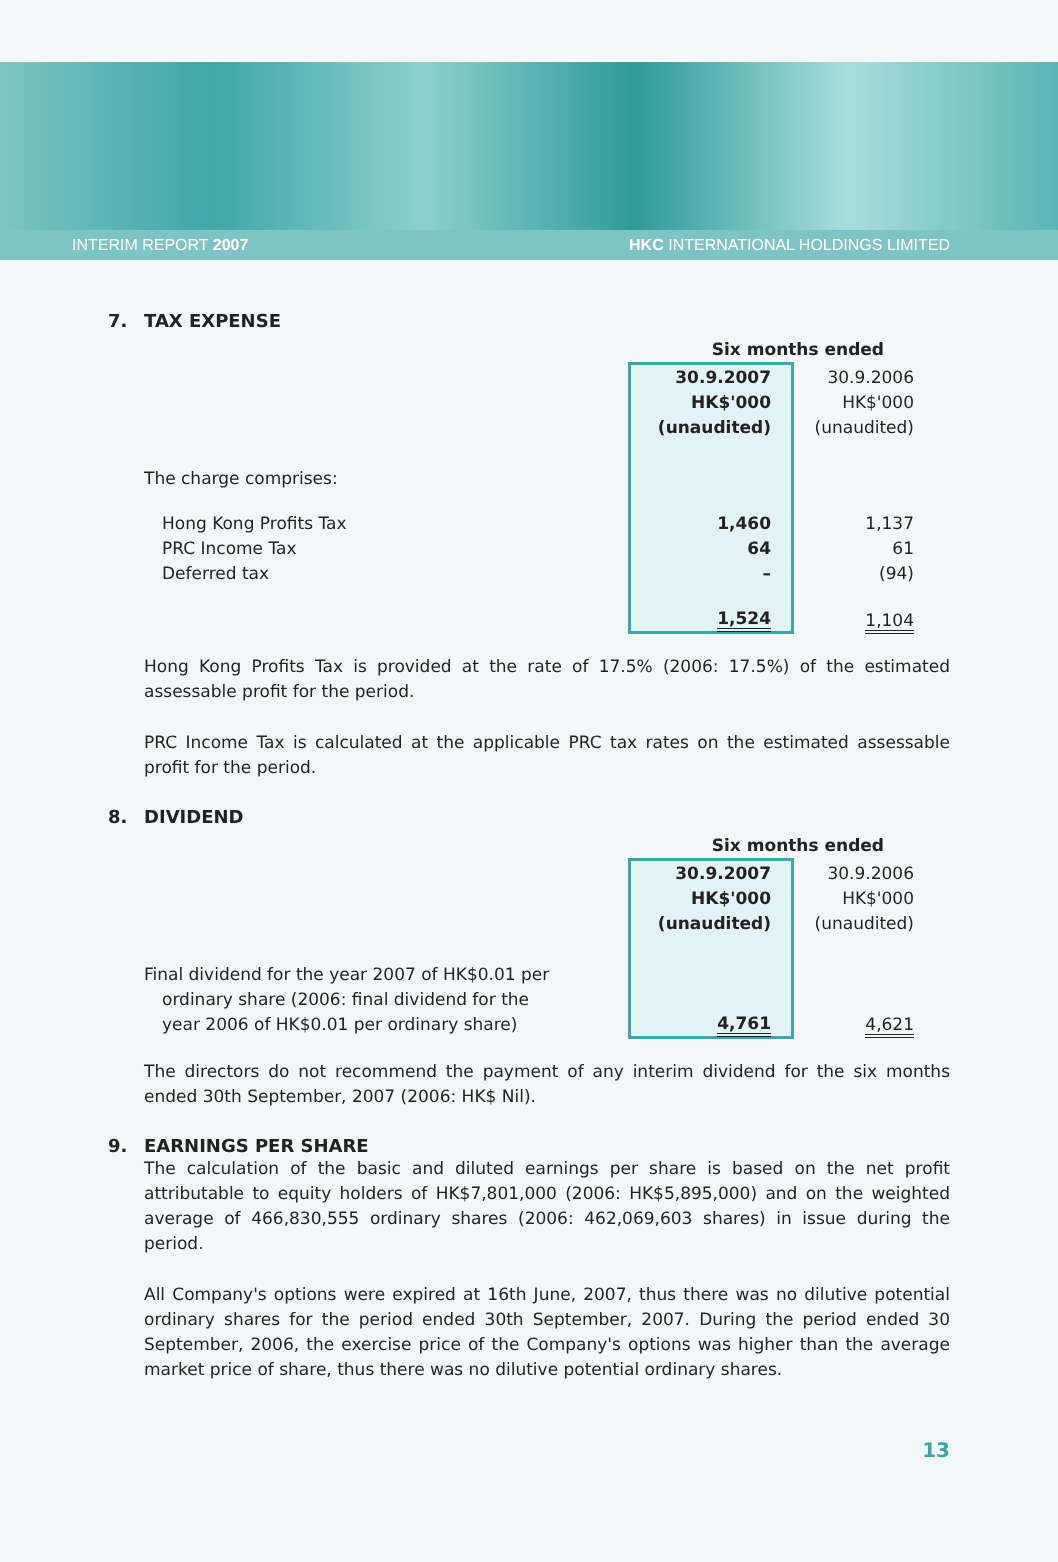INTERIM REPORT 2007 HKC INTERNATIONAL HOLDINGS LIMITED
7. TAX EXPENSE
| | Six months ended | | |
| | 30.9.2007 HK$'000 (unaudited) | | 30.9.2006 HK$'000 (unaudited) |
| The charge comprises: | | | |
| Hong Kong Profits Tax PRC Income Tax Deferred tax | 1,460 64 – | | 1,137 61 (94) |
| | 1,524 | | 1,104 |
Hong Kong Profits Tax is provided at the rate of 17.5% (2006: 17.5%) of the estimated assessable profit for the period.
PRC Income Tax is calculated at the applicable PRC tax rates on the estimated assessable profit for the period.
8. DIVIDEND
| | Six months ended | | |
| | 30.9.2007 HK$'000 (unaudited) | | 30.9.2006 HK$'000 (unaudited) |
| Final dividend for the year 2007 of HK$0.01 per ordinary share (2006: final dividend for the year 2006 of HK$0.01 per ordinary share) | 4,761 | | 4,621 |
The directors do not recommend the payment of any interim dividend for the six months ended 30th September, 2007 (2006: HK$ Nil).
9. EARNINGS PER SHARE
The calculation of the basic and diluted earnings per share is based on the net profit attributable to equity holders of HK$7,801,000 (2006: HK$5,895,000) and on the weighted average of 466,830,555 ordinary shares (2006: 462,069,603 shares) in issue during the period.
All Company's options were expired at 16th June, 2007, thus there was no dilutive potential ordinary shares for the period ended 30th September, 2007. During the period ended 30 September, 2006, the exercise price of the Company's options was higher than the average market price of share, thus there was no dilutive potential ordinary shares.
13